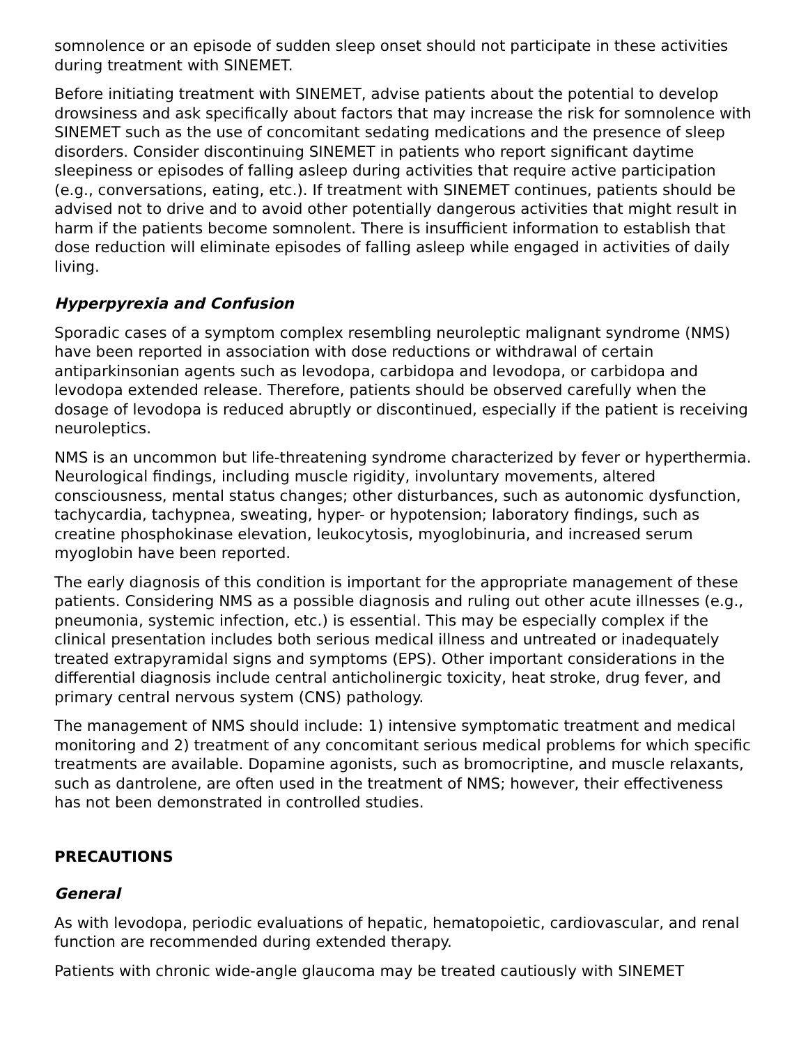somnolence or an episode of sudden sleep onset should not participate in these activities during treatment with SINEMET.
Before initiating treatment with SINEMET, advise patients about the potential to develop drowsiness and ask specifically about factors that may increase the risk for somnolence with SINEMET such as the use of concomitant sedating medications and the presence of sleep disorders. Consider discontinuing SINEMET in patients who report significant daytime sleepiness or episodes of falling asleep during activities that require active participation (e.g., conversations, eating, etc.). If treatment with SINEMET continues, patients should be advised not to drive and to avoid other potentially dangerous activities that might result in harm if the patients become somnolent. There is insufficient information to establish that dose reduction will eliminate episodes of falling asleep while engaged in activities of daily living.
Hyperpyrexia and Confusion
Sporadic cases of a symptom complex resembling neuroleptic malignant syndrome (NMS) have been reported in association with dose reductions or withdrawal of certain antiparkinsonian agents such as levodopa, carbidopa and levodopa, or carbidopa and levodopa extended release. Therefore, patients should be observed carefully when the dosage of levodopa is reduced abruptly or discontinued, especially if the patient is receiving neuroleptics.
NMS is an uncommon but life-threatening syndrome characterized by fever or hyperthermia. Neurological findings, including muscle rigidity, involuntary movements, altered consciousness, mental status changes; other disturbances, such as autonomic dysfunction, tachycardia, tachypnea, sweating, hyper- or hypotension; laboratory findings, such as creatine phosphokinase elevation, leukocytosis, myoglobinuria, and increased serum myoglobin have been reported.
The early diagnosis of this condition is important for the appropriate management of these patients. Considering NMS as a possible diagnosis and ruling out other acute illnesses (e.g., pneumonia, systemic infection, etc.) is essential. This may be especially complex if the clinical presentation includes both serious medical illness and untreated or inadequately treated extrapyramidal signs and symptoms (EPS). Other important considerations in the differential diagnosis include central anticholinergic toxicity, heat stroke, drug fever, and primary central nervous system (CNS) pathology.
The management of NMS should include: 1) intensive symptomatic treatment and medical monitoring and 2) treatment of any concomitant serious medical problems for which specific treatments are available. Dopamine agonists, such as bromocriptine, and muscle relaxants, such as dantrolene, are often used in the treatment of NMS; however, their effectiveness has not been demonstrated in controlled studies.
PRECAUTIONS
General
As with levodopa, periodic evaluations of hepatic, hematopoietic, cardiovascular, and renal function are recommended during extended therapy.
Patients with chronic wide-angle glaucoma may be treated cautiously with SINEMET